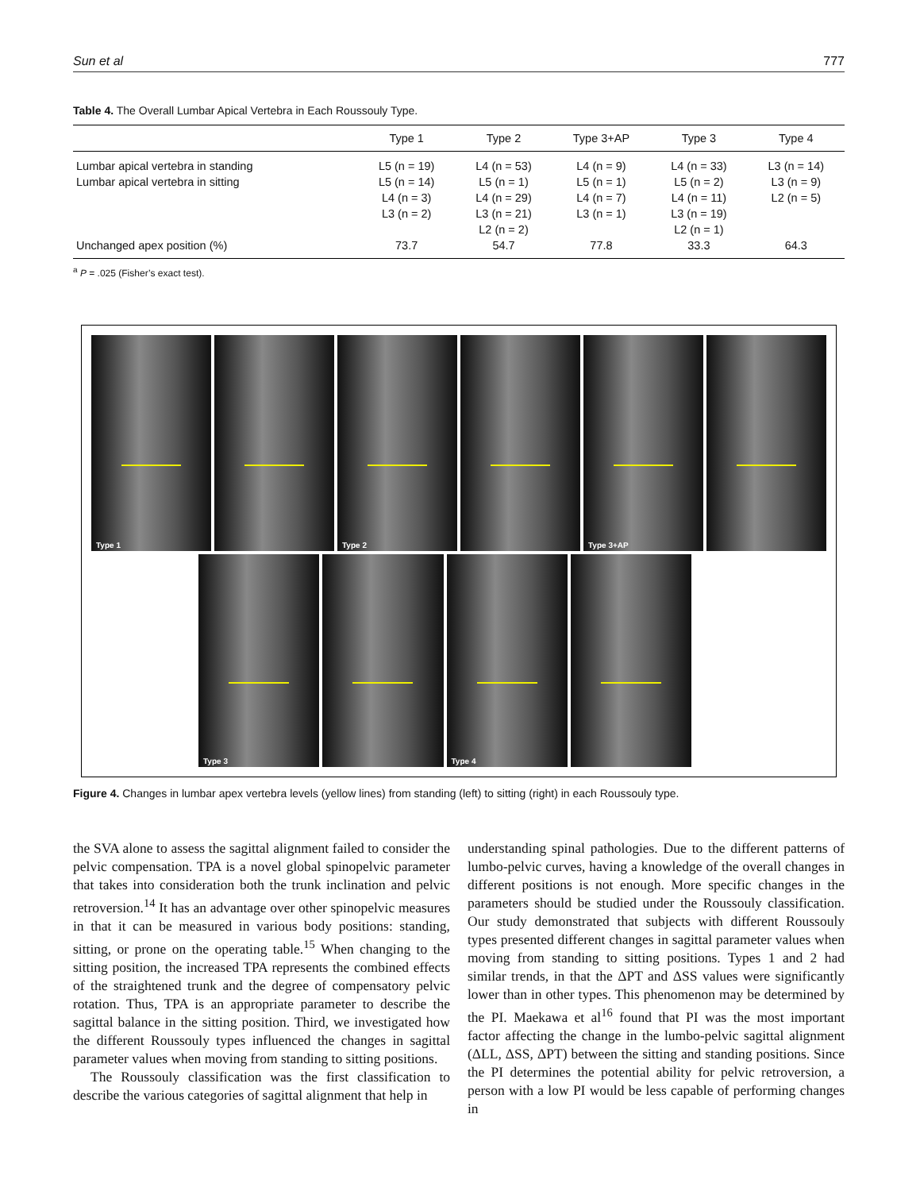Sun et al 777
Table 4. The Overall Lumbar Apical Vertebra in Each Roussouly Type.
| | Type 1 | Type 2 | Type 3+AP | Type 3 | Type 4 |
| --- | --- | --- | --- | --- | --- |
| Lumbar apical vertebra in standing | L5 (n = 19) | L4 (n = 53) | L4 (n = 9) | L4 (n = 33) | L3 (n = 14) |
| Lumbar apical vertebra in sitting | L5 (n = 14) L4 (n = 3) L3 (n = 2) | L5 (n = 1) L4 (n = 29) L3 (n = 21) L2 (n = 2) | L5 (n = 1) L4 (n = 7) L3 (n = 1) | L5 (n = 2) L4 (n = 11) L3 (n = 19) L2 (n = 1) | L3 (n = 9) L2 (n = 5) |
| Unchanged apex position (%) | 73.7 | 54.7 | 77.8 | 33.3 | 64.3 |
<sup>a</sup> P = .025 (Fisher’s exact test).
Type 1
Type 2
Type 3+AP
Type 3
Type 4
Figure 4. Changes in lumbar apex vertebra levels (yellow lines) from standing (left) to sitting (right) in each Roussouly type.
the SVA alone to assess the sagittal alignment failed to consider the pelvic compensation. TPA is a novel global spinopelvic parameter that takes into consideration both the trunk inclination and pelvic retroversion.<sup>14</sup> It has an advantage over other spinopelvic measures in that it can be measured in various body positions: standing, sitting, or prone on the operating table.<sup>15</sup> When changing to the sitting position, the increased TPA represents the combined effects of the straightened trunk and the degree of compensatory pelvic rotation. Thus, TPA is an appropriate parameter to describe the sagittal balance in the sitting position. Third, we investigated how the different Roussouly types influenced the changes in sagittal parameter values when moving from standing to sitting positions.
The Roussouly classification was the first classification to describe the various categories of sagittal alignment that help in
understanding spinal pathologies. Due to the different patterns of lumbo-pelvic curves, having a knowledge of the overall changes in different positions is not enough. More specific changes in the parameters should be studied under the Roussouly classification. Our study demonstrated that subjects with different Roussouly types presented different changes in sagittal parameter values when moving from standing to sitting positions. Types 1 and 2 had similar trends, in that the ΔPT and ΔSS values were significantly lower than in other types. This phenomenon may be determined by the PI. Maekawa et al<sup>16</sup> found that PI was the most important factor affecting the change in the lumbo-pelvic sagittal alignment (ΔLL, ΔSS, ΔPT) between the sitting and standing positions. Since the PI determines the potential ability for pelvic retroversion, a person with a low PI would be less capable of performing changes in